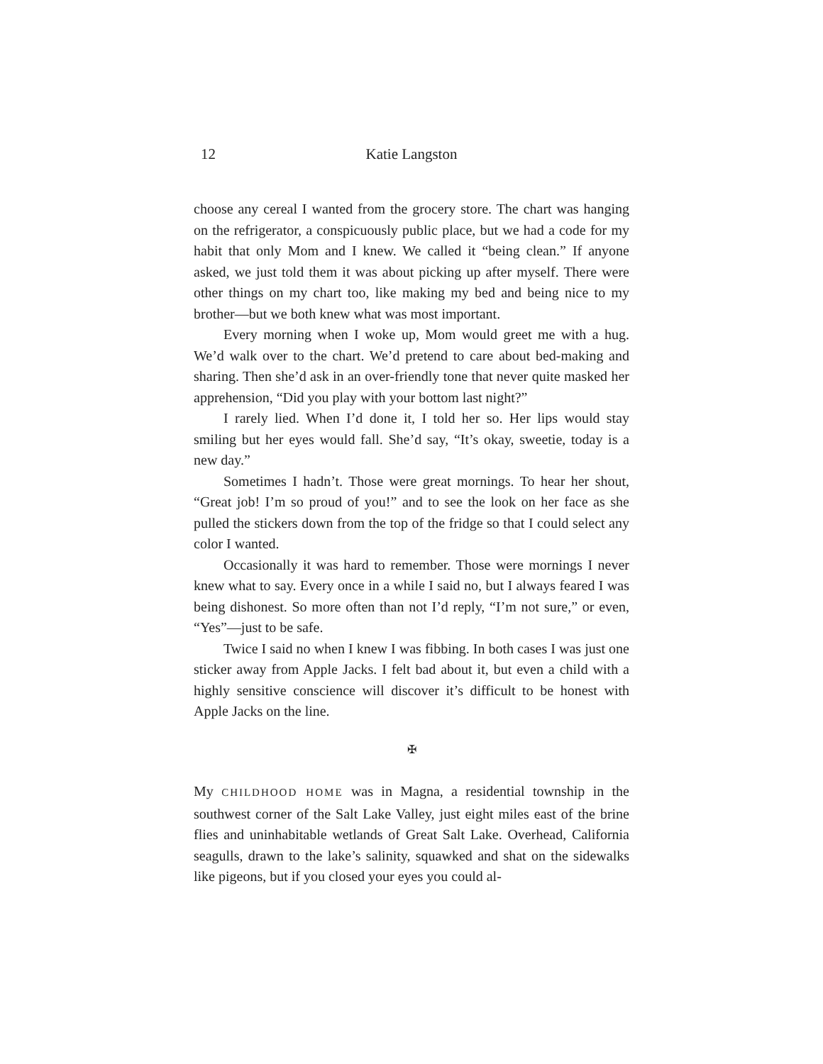12
Katie Langston
choose any cereal I wanted from the grocery store. The chart was hanging on the refrigerator, a conspicuously public place, but we had a code for my habit that only Mom and I knew. We called it “being clean.” If anyone asked, we just told them it was about picking up after myself. There were other things on my chart too, like making my bed and being nice to my brother—but we both knew what was most important.
Every morning when I woke up, Mom would greet me with a hug. We’d walk over to the chart. We’d pretend to care about bed-making and sharing. Then she’d ask in an over-friendly tone that never quite masked her apprehension, “Did you play with your bottom last night?”
I rarely lied. When I’d done it, I told her so. Her lips would stay smiling but her eyes would fall. She’d say, “It’s okay, sweetie, today is a new day.”
Sometimes I hadn’t. Those were great mornings. To hear her shout, “Great job! I’m so proud of you!” and to see the look on her face as she pulled the stickers down from the top of the fridge so that I could select any color I wanted.
Occasionally it was hard to remember. Those were mornings I never knew what to say. Every once in a while I said no, but I always feared I was being dishonest. So more often than not I’d reply, “I’m not sure,” or even, “Yes”—just to be safe.
Twice I said no when I knew I was fibbing. In both cases I was just one sticker away from Apple Jacks. I felt bad about it, but even a child with a highly sensitive conscience will discover it’s difficult to be honest with Apple Jacks on the line.
✠
My CHILDHOOD HOME was in Magna, a residential township in the southwest corner of the Salt Lake Valley, just eight miles east of the brine flies and uninhabitable wetlands of Great Salt Lake. Overhead, California seagulls, drawn to the lake’s salinity, squawked and shat on the sidewalks like pigeons, but if you closed your eyes you could al-